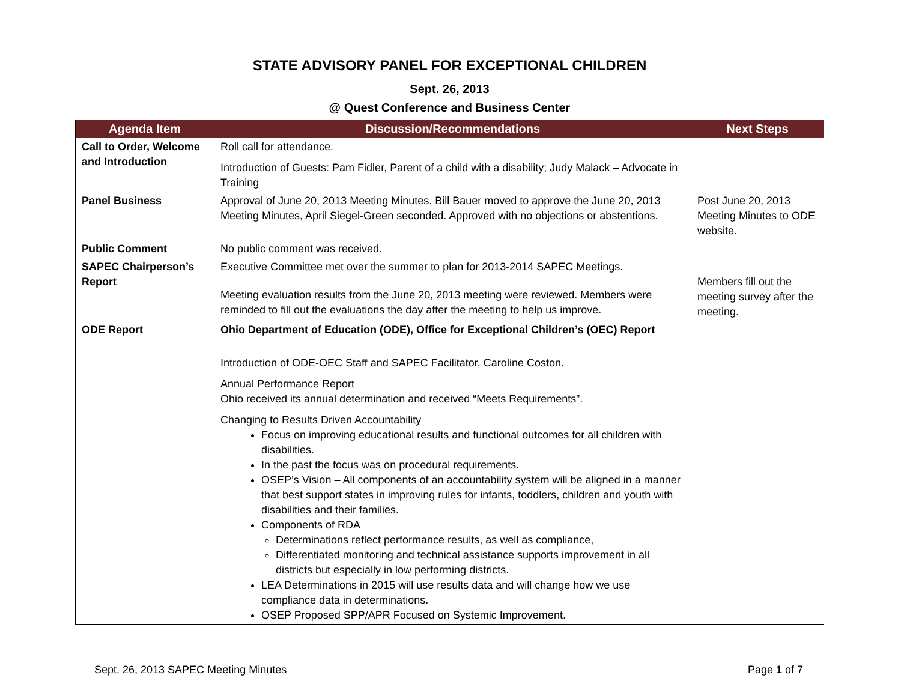STATE ADVISORY PANEL FOR EXCEPTIONAL CHILDREN
Sept. 26, 2013
@ Quest Conference and Business Center
| Agenda Item | Discussion/Recommendations | Next Steps |
| --- | --- | --- |
| Call to Order, Welcome and Introduction | Roll call for attendance. Introduction of Guests: Pam Fidler, Parent of a child with a disability; Judy Malack – Advocate in Training | |
| Panel Business | Approval of June 20, 2013 Meeting Minutes. Bill Bauer moved to approve the June 20, 2013 Meeting Minutes, April Siegel-Green seconded. Approved with no objections or abstentions. | Post June 20, 2013 Meeting Minutes to ODE website. |
| Public Comment | No public comment was received. | |
| SAPEC Chairperson’s Report | Executive Committee met over the summer to plan for 2013-2014 SAPEC Meetings. Meeting evaluation results from the June 20, 2013 meeting were reviewed. Members were reminded to fill out the evaluations the day after the meeting to help us improve. | Members fill out the meeting survey after the meeting. |
| ODE Report | Ohio Department of Education (ODE), Office for Exceptional Children’s (OEC) Report Introduction of ODE-OEC Staff and SAPEC Facilitator, Caroline Coston. Annual Performance Report Ohio received its annual determination and received “Meets Requirements”. Changing to Results Driven Accountability Focus on improving educational results and functional outcomes for all children with disabilities. In the past the focus was on procedural requirements. OSEP’s Vision – All components of an accountability system will be aligned in a manner that best support states in improving rules for infants, toddlers, children and youth with disabilities and their families. Components of RDA Determinations reflect performance results, as well as compliance, Differentiated monitoring and technical assistance supports improvement in all districts but especially in low performing districts. LEA Determinations in 2015 will use results data and will change how we use compliance data in determinations. OSEP Proposed SPP/APR Focused on Systemic Improvement. | |
Sept. 26, 2013 SAPEC Meeting Minutes Page 1 of 7